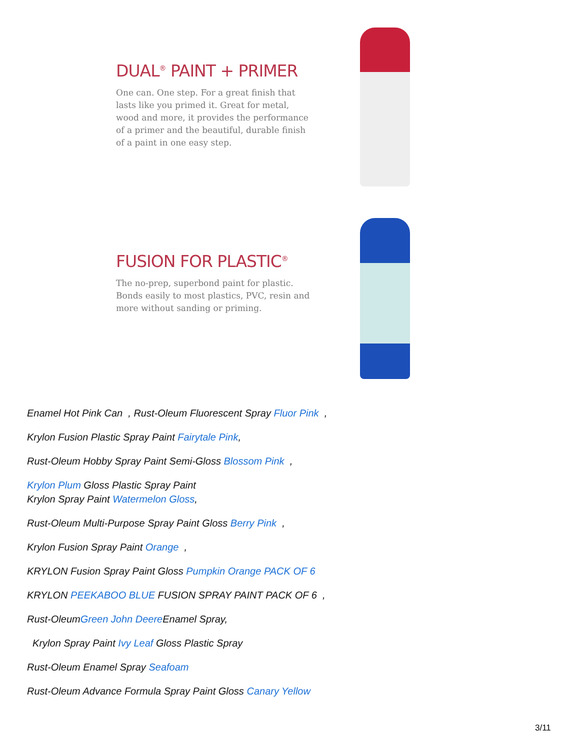DUAL<sup>®</sup> PAINT + PRIMER
One can. One step. For a great finish that lasts like you primed it. Great for metal, wood and more, it provides the performance of a primer and the beautiful, durable finish of a paint in one easy step.
FUSION FOR PLASTIC<sup>®</sup>
The no-prep, superbond paint for plastic. Bonds easily to most plastics, PVC, resin and more without sanding or priming.
Enamel Hot Pink Can , Rust-Oleum Fluorescent Spray Fluor Pink ,
Krylon Fusion Plastic Spray Paint Fairytale Pink,
Rust-Oleum Hobby Spray Paint Semi-Gloss Blossom Pink ,
Krylon Plum Gloss Plastic Spray Paint
Krylon Spray Paint Watermelon Gloss,
Rust-Oleum Multi-Purpose Spray Paint Gloss Berry Pink ,
Krylon Fusion Spray Paint Orange ,
KRYLON Fusion Spray Paint Gloss Pumpkin Orange PACK OF 6
KRYLON PEEKABOO BLUE FUSION SPRAY PAINT PACK OF 6 ,
Rust-OleumGreen John Deere Enamel Spray,
Krylon Spray Paint Ivy Leaf Gloss Plastic Spray
Rust-Oleum Enamel Spray Seafoam
Rust-Oleum Advance Formula Spray Paint Gloss Canary Yellow
3/11